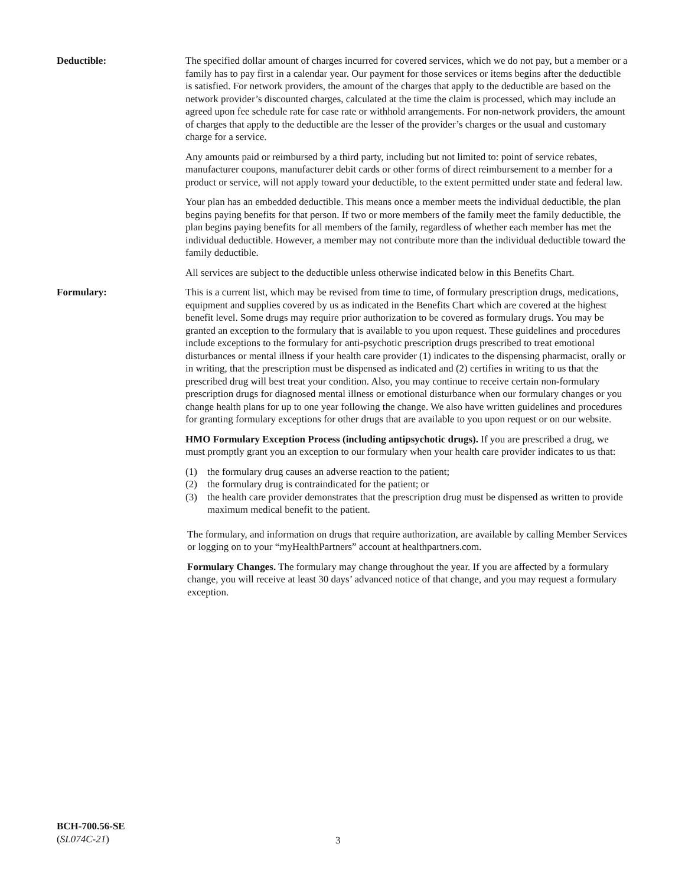Deductible: The specified dollar amount of charges incurred for covered services, which we do not pay, but a member or a family has to pay first in a calendar year. Our payment for those services or items begins after the deductible is satisfied. For network providers, the amount of the charges that apply to the deductible are based on the network provider’s discounted charges, calculated at the time the claim is processed, which may include an agreed upon fee schedule rate for case rate or withhold arrangements. For non-network providers, the amount of charges that apply to the deductible are the lesser of the provider’s charges or the usual and customary charge for a service.
Any amounts paid or reimbursed by a third party, including but not limited to: point of service rebates, manufacturer coupons, manufacturer debit cards or other forms of direct reimbursement to a member for a product or service, will not apply toward your deductible, to the extent permitted under state and federal law.
Your plan has an embedded deductible. This means once a member meets the individual deductible, the plan begins paying benefits for that person. If two or more members of the family meet the family deductible, the plan begins paying benefits for all members of the family, regardless of whether each member has met the individual deductible. However, a member may not contribute more than the individual deductible toward the family deductible.
All services are subject to the deductible unless otherwise indicated below in this Benefits Chart.
Formulary: This is a current list, which may be revised from time to time, of formulary prescription drugs, medications, equipment and supplies covered by us as indicated in the Benefits Chart which are covered at the highest benefit level. Some drugs may require prior authorization to be covered as formulary drugs. You may be granted an exception to the formulary that is available to you upon request. These guidelines and procedures include exceptions to the formulary for anti-psychotic prescription drugs prescribed to treat emotional disturbances or mental illness if your health care provider (1) indicates to the dispensing pharmacist, orally or in writing, that the prescription must be dispensed as indicated and (2) certifies in writing to us that the prescribed drug will best treat your condition. Also, you may continue to receive certain non-formulary prescription drugs for diagnosed mental illness or emotional disturbance when our formulary changes or you change health plans for up to one year following the change. We also have written guidelines and procedures for granting formulary exceptions for other drugs that are available to you upon request or on our website.
HMO Formulary Exception Process (including antipsychotic drugs). If you are prescribed a drug, we must promptly grant you an exception to our formulary when your health care provider indicates to us that:
(1) the formulary drug causes an adverse reaction to the patient;
(2) the formulary drug is contraindicated for the patient; or
(3) the health care provider demonstrates that the prescription drug must be dispensed as written to provide maximum medical benefit to the patient.
The formulary, and information on drugs that require authorization, are available by calling Member Services or logging on to your “myHealthPartners” account at healthpartners.com.
Formulary Changes. The formulary may change throughout the year. If you are affected by a formulary change, you will receive at least 30 days’ advanced notice of that change, and you may request a formulary exception.
BCH-700.56-SE
(SL074C-21)
3